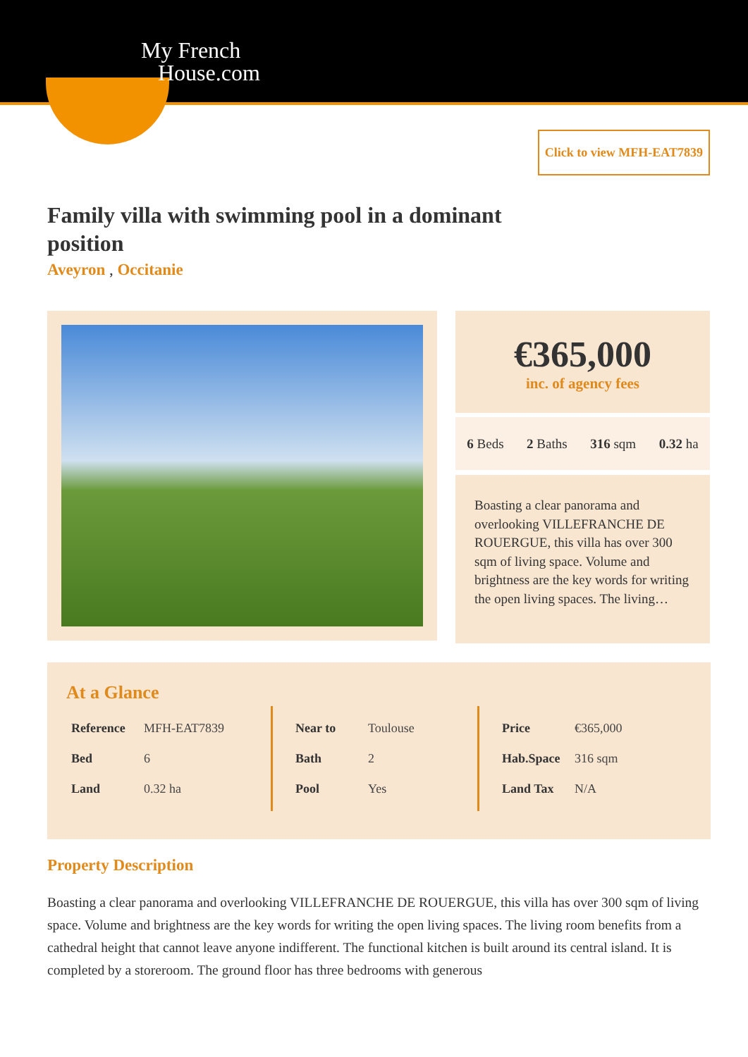My French
House.com
Click to view MFH-EAT7839
Family villa with swimming pool in a dominant position
Aveyron , Occitanie
€365,000
inc. of agency fees
6 Beds 2 Baths 316 sqm 0.32 ha
Boasting a clear panorama and overlooking VILLEFRANCHE DE ROUERGUE, this villa has over 300 sqm of living space. Volume and brightness are the key words for writing the open living spaces. The living…
At a Glance
| Reference | MFH-EAT7839 |
| Bed | 6 |
| Land | 0.32 ha |
| Near to | Toulouse |
| Bath | 2 |
| Pool | Yes |
| Price | €365,000 |
| Hab.Space | 316 sqm |
| Land Tax | N/A |
Property Description
Boasting a clear panorama and overlooking VILLEFRANCHE DE ROUERGUE, this villa has over 300 sqm of living space. Volume and brightness are the key words for writing the open living spaces. The living room benefits from a cathedral height that cannot leave anyone indifferent. The functional kitchen is built around its central island. It is completed by a storeroom. The ground floor has three bedrooms with generous